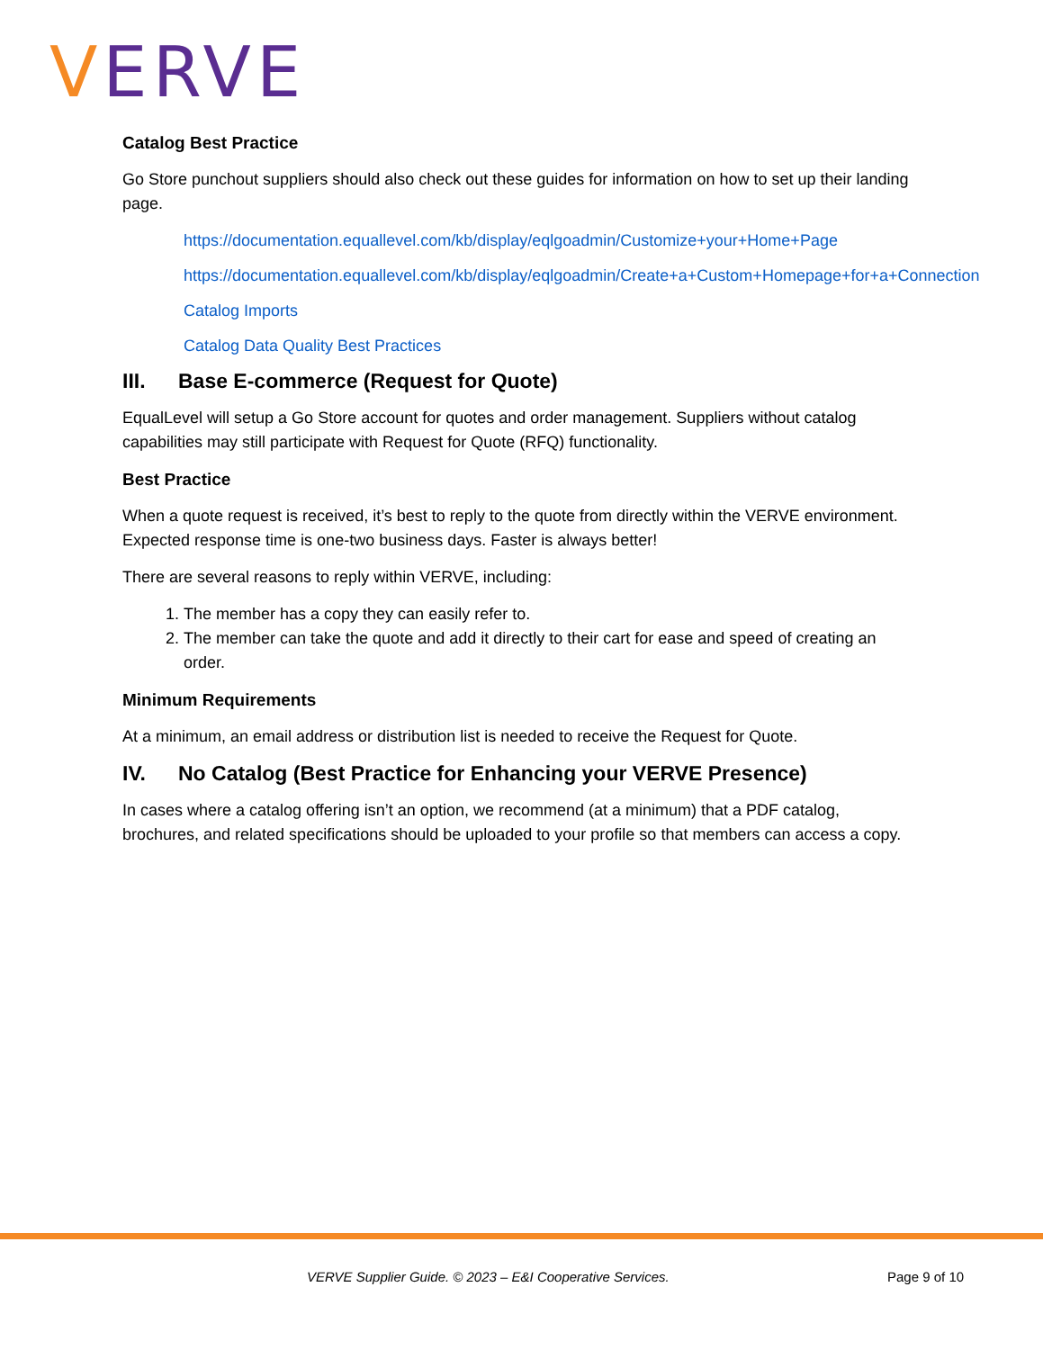VERVE
Catalog Best Practice
Go Store punchout suppliers should also check out these guides for information on how to set up their landing page.
https://documentation.equallevel.com/kb/display/eqlgoadmin/Customize+your+Home+Page
https://documentation.equallevel.com/kb/display/eqlgoadmin/Create+a+Custom+Homepage+for+a+Connection
Catalog Imports
Catalog Data Quality Best Practices
III. Base E-commerce (Request for Quote)
EqualLevel will setup a Go Store account for quotes and order management. Suppliers without catalog capabilities may still participate with Request for Quote (RFQ) functionality.
Best Practice
When a quote request is received, it’s best to reply to the quote from directly within the VERVE environment. Expected response time is one-two business days. Faster is always better!
There are several reasons to reply within VERVE, including:
1. The member has a copy they can easily refer to.
2. The member can take the quote and add it directly to their cart for ease and speed of creating an order.
Minimum Requirements
At a minimum, an email address or distribution list is needed to receive the Request for Quote.
IV. No Catalog (Best Practice for Enhancing your VERVE Presence)
In cases where a catalog offering isn’t an option, we recommend (at a minimum) that a PDF catalog, brochures, and related specifications should be uploaded to your profile so that members can access a copy.
VERVE Supplier Guide. © 2023 – E&I Cooperative Services. Page 9 of 10